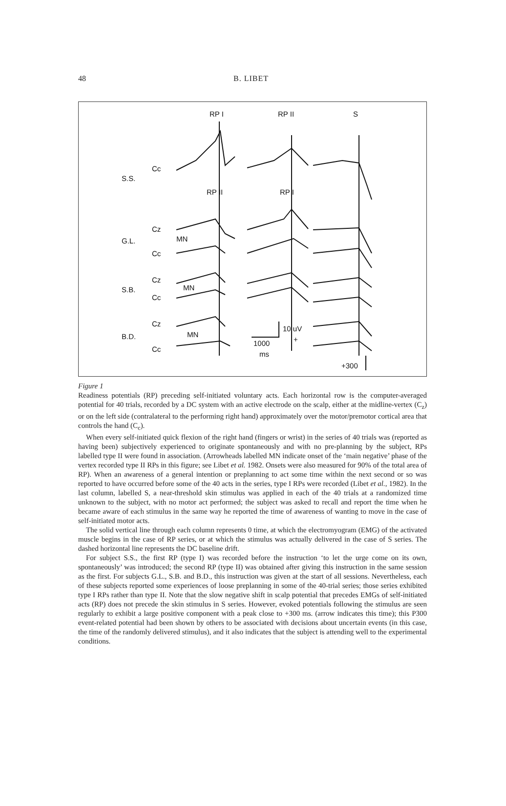48 B. LIBET
RP I
RP II
S
Cc
S.S.
RP II
RP I
Cz
G.L.
MN
Cc
Cz
S.B.
MN
Cc
Cz
B.D.
MN
Cc
10 uV
+
1000
ms
+300
Figure 1
Readiness potentials (RP) preceding self-initiated voluntary acts. Each horizontal row is the computer-averaged potential for 40 trials, recorded by a DC system with an active electrode on the scalp, either at the midline-vertex (C<sub>z</sub>) or on the left side (contralateral to the performing right hand) approximately over the motor/premotor cortical area that controls the hand (C<sub>c</sub>).
When every self-initiated quick flexion of the right hand (fingers or wrist) in the series of 40 trials was (reported as having been) subjectively experienced to originate spontaneously and with no pre-planning by the subject, RPs labelled type II were found in association. (Arrowheads labelled MN indicate onset of the ‘main negative’ phase of the vertex recorded type II RPs in this figure; see Libet et al. 1982. Onsets were also measured for 90% of the total area of RP). When an awareness of a general intention or preplanning to act some time within the next second or so was reported to have occurred before some of the 40 acts in the series, type I RPs were recorded (Libet et al., 1982). In the last column, labelled S, a near-threshold skin stimulus was applied in each of the 40 trials at a randomized time unknown to the subject, with no motor act performed; the subject was asked to recall and report the time when he became aware of each stimulus in the same way he reported the time of awareness of wanting to move in the case of self-initiated motor acts.
The solid vertical line through each column represents 0 time, at which the electromyogram (EMG) of the activated muscle begins in the case of RP series, or at which the stimulus was actually delivered in the case of S series. The dashed horizontal line represents the DC baseline drift.
For subject S.S., the first RP (type I) was recorded before the instruction ‘to let the urge come on its own, spontaneously’ was introduced; the second RP (type II) was obtained after giving this instruction in the same session as the first. For subjects G.L., S.B. and B.D., this instruction was given at the start of all sessions. Nevertheless, each of these subjects reported some experiences of loose preplanning in some of the 40-trial series; those series exhibited type I RPs rather than type II. Note that the slow negative shift in scalp potential that precedes EMGs of self-initiated acts (RP) does not precede the skin stimulus in S series. However, evoked potentials following the stimulus are seen regularly to exhibit a large positive component with a peak close to +300 ms. (arrow indicates this time); this P300 event-related potential had been shown by others to be associated with decisions about uncertain events (in this case, the time of the randomly delivered stimulus), and it also indicates that the subject is attending well to the experimental conditions.